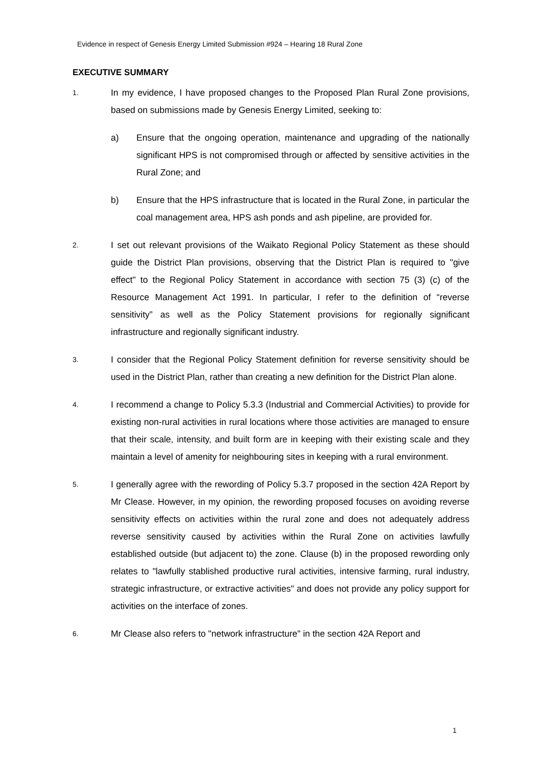Evidence in respect of Genesis Energy Limited Submission #924 – Hearing 18 Rural Zone
EXECUTIVE SUMMARY
1.
In my evidence, I have proposed changes to the Proposed Plan Rural Zone provisions, based on submissions made by Genesis Energy Limited, seeking to:
a) Ensure that the ongoing operation, maintenance and upgrading of the nationally significant HPS is not compromised through or affected by sensitive activities in the Rural Zone; and
b) Ensure that the HPS infrastructure that is located in the Rural Zone, in particular the coal management area, HPS ash ponds and ash pipeline, are provided for.
2.
I set out relevant provisions of the Waikato Regional Policy Statement as these should guide the District Plan provisions, observing that the District Plan is required to "give effect" to the Regional Policy Statement in accordance with section 75 (3) (c) of the Resource Management Act 1991. In particular, I refer to the definition of “reverse sensitivity” as well as the Policy Statement provisions for regionally significant infrastructure and regionally significant industry.
3.
I consider that the Regional Policy Statement definition for reverse sensitivity should be used in the District Plan, rather than creating a new definition for the District Plan alone.
4.
I recommend a change to Policy 5.3.3 (Industrial and Commercial Activities) to provide for existing non-rural activities in rural locations where those activities are managed to ensure that their scale, intensity, and built form are in keeping with their existing scale and they maintain a level of amenity for neighbouring sites in keeping with a rural environment.
5.
I generally agree with the rewording of Policy 5.3.7 proposed in the section 42A Report by Mr Clease. However, in my opinion, the rewording proposed focuses on avoiding reverse sensitivity effects on activities within the rural zone and does not adequately address reverse sensitivity caused by activities within the Rural Zone on activities lawfully established outside (but adjacent to) the zone. Clause (b) in the proposed rewording only relates to "lawfully stablished productive rural activities, intensive farming, rural industry, strategic infrastructure, or extractive activities" and does not provide any policy support for activities on the interface of zones.
6.
Mr Clease also refers to "network infrastructure" in the section 42A Report and
1